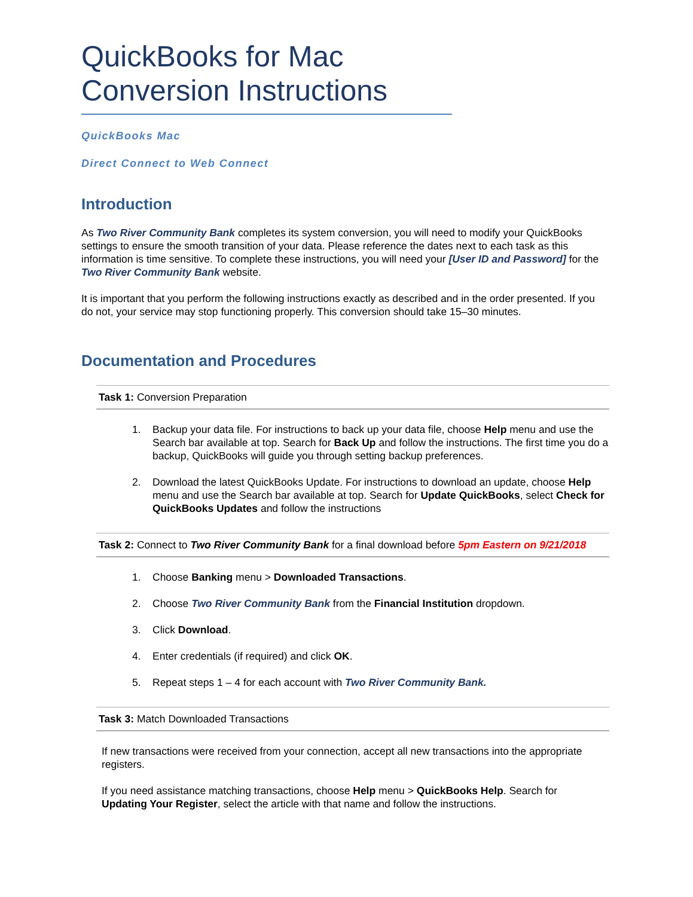QuickBooks for Mac
Conversion Instructions
QuickBooks Mac
Direct Connect to Web Connect
Introduction
As Two River Community Bank completes its system conversion, you will need to modify your QuickBooks settings to ensure the smooth transition of your data. Please reference the dates next to each task as this information is time sensitive. To complete these instructions, you will need your [User ID and Password] for the Two River Community Bank website.
It is important that you perform the following instructions exactly as described and in the order presented. If you do not, your service may stop functioning properly. This conversion should take 15–30 minutes.
Documentation and Procedures
Task 1: Conversion Preparation
1. Backup your data file. For instructions to back up your data file, choose Help menu and use the Search bar available at top. Search for Back Up and follow the instructions. The first time you do a backup, QuickBooks will guide you through setting backup preferences.
2. Download the latest QuickBooks Update. For instructions to download an update, choose Help menu and use the Search bar available at top. Search for Update QuickBooks, select Check for QuickBooks Updates and follow the instructions
Task 2: Connect to Two River Community Bank for a final download before 5pm Eastern on 9/21/2018
1. Choose Banking menu > Downloaded Transactions.
2. Choose Two River Community Bank from the Financial Institution dropdown.
3. Click Download.
4. Enter credentials (if required) and click OK.
5. Repeat steps 1 – 4 for each account with Two River Community Bank.
Task 3: Match Downloaded Transactions
If new transactions were received from your connection, accept all new transactions into the appropriate registers.
If you need assistance matching transactions, choose Help menu > QuickBooks Help. Search for Updating Your Register, select the article with that name and follow the instructions.